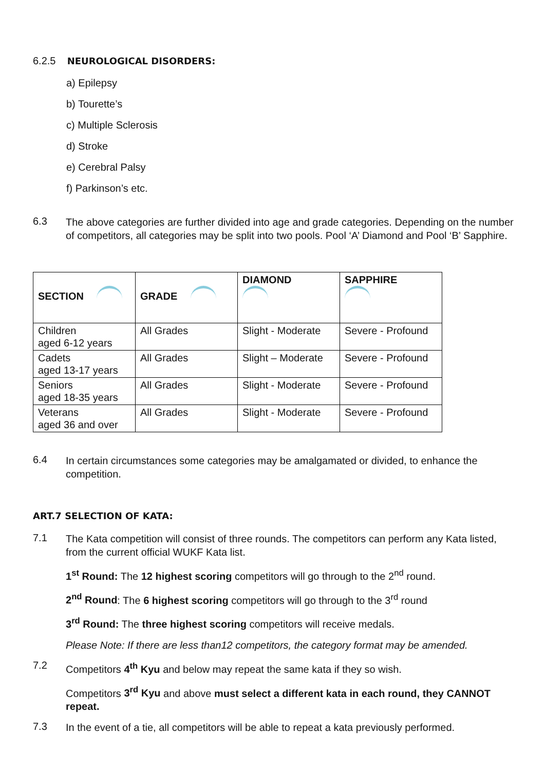6.2.5 NEUROLOGICAL DISORDERS:
a) Epilepsy
b) Tourette’s
c) Multiple Sclerosis
d) Stroke
e) Cerebral Palsy
f) Parkinson’s etc.
6.3
The above categories are further divided into age and grade categories. Depending on the number of competitors, all categories may be split into two pools. Pool ‘A’ Diamond and Pool ‘B’ Sapphire.
| SECTION | GRADE | DIAMOND | SAPPHIRE |
| Children aged 6-12 years | All Grades | Slight - Moderate | Severe - Profound |
| Cadets aged 13-17 years | All Grades | Slight – Moderate | Severe - Profound |
| Seniors aged 18-35 years | All Grades | Slight - Moderate | Severe - Profound |
| Veterans aged 36 and over | All Grades | Slight - Moderate | Severe - Profound |
6.4
In certain circumstances some categories may be amalgamated or divided, to enhance the competition.
ART.7 SELECTION OF KATA:
7.1
The Kata competition will consist of three rounds. The competitors can perform any Kata listed, from the current official WUKF Kata list.
1<sup>st</sup> Round: The 12 highest scoring competitors will go through to the 2<sup>nd</sup> round.
2<sup>nd</sup> Round: The 6 highest scoring competitors will go through to the 3<sup>rd</sup> round
3<sup>rd</sup> Round: The three highest scoring competitors will receive medals.
Please Note: If there are less than12 competitors, the category format may be amended.
7.2
Competitors 4<sup>th</sup> Kyu and below may repeat the same kata if they so wish.
Competitors 3<sup>rd</sup> Kyu and above must select a different kata in each round, they CANNOT repeat.
7.3
In the event of a tie, all competitors will be able to repeat a kata previously performed.